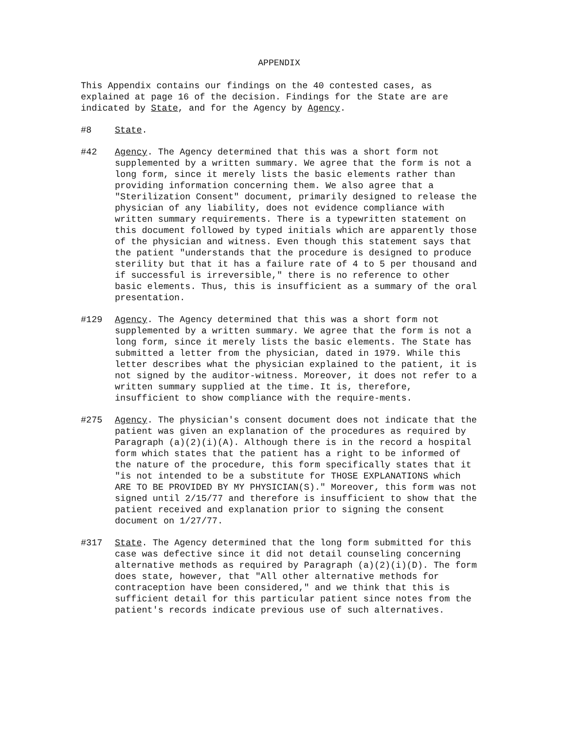APPENDIX
This Appendix contains our findings on the 40 contested cases, as explained at page 16 of the decision. Findings for the State are are indicated by State, and for the Agency by Agency.
#8 State.
#42 Agency. The Agency determined that this was a short form not supplemented by a written summary. We agree that the form is not a long form, since it merely lists the basic elements rather than providing information concerning them. We also agree that a "Sterilization Consent" document, primarily designed to release the physician of any liability, does not evidence compliance with written summary requirements. There is a typewritten statement on this document followed by typed initials which are apparently those of the physician and witness. Even though this statement says that the patient "understands that the procedure is designed to produce sterility but that it has a failure rate of 4 to 5 per thousand and if successful is irreversible," there is no reference to other basic elements. Thus, this is insufficient as a summary of the oral presentation.
#129 Agency. The Agency determined that this was a short form not supplemented by a written summary. We agree that the form is not a long form, since it merely lists the basic elements. The State has submitted a letter from the physician, dated in 1979. While this letter describes what the physician explained to the patient, it is not signed by the auditor-witness. Moreover, it does not refer to a written summary supplied at the time. It is, therefore, insufficient to show compliance with the require-ments.
#275 Agency. The physician's consent document does not indicate that the patient was given an explanation of the procedures as required by Paragraph (a)(2)(i)(A). Although there is in the record a hospital form which states that the patient has a right to be informed of the nature of the procedure, this form specifically states that it "is not intended to be a substitute for THOSE EXPLANATIONS which ARE TO BE PROVIDED BY MY PHYSICIAN(S)." Moreover, this form was not signed until 2/15/77 and therefore is insufficient to show that the patient received and explanation prior to signing the consent document on 1/27/77.
#317 State. The Agency determined that the long form submitted for this case was defective since it did not detail counseling concerning alternative methods as required by Paragraph (a)(2)(i)(D). The form does state, however, that "All other alternative methods for contraception have been considered," and we think that this is sufficient detail for this particular patient since notes from the patient's records indicate previous use of such alternatives.